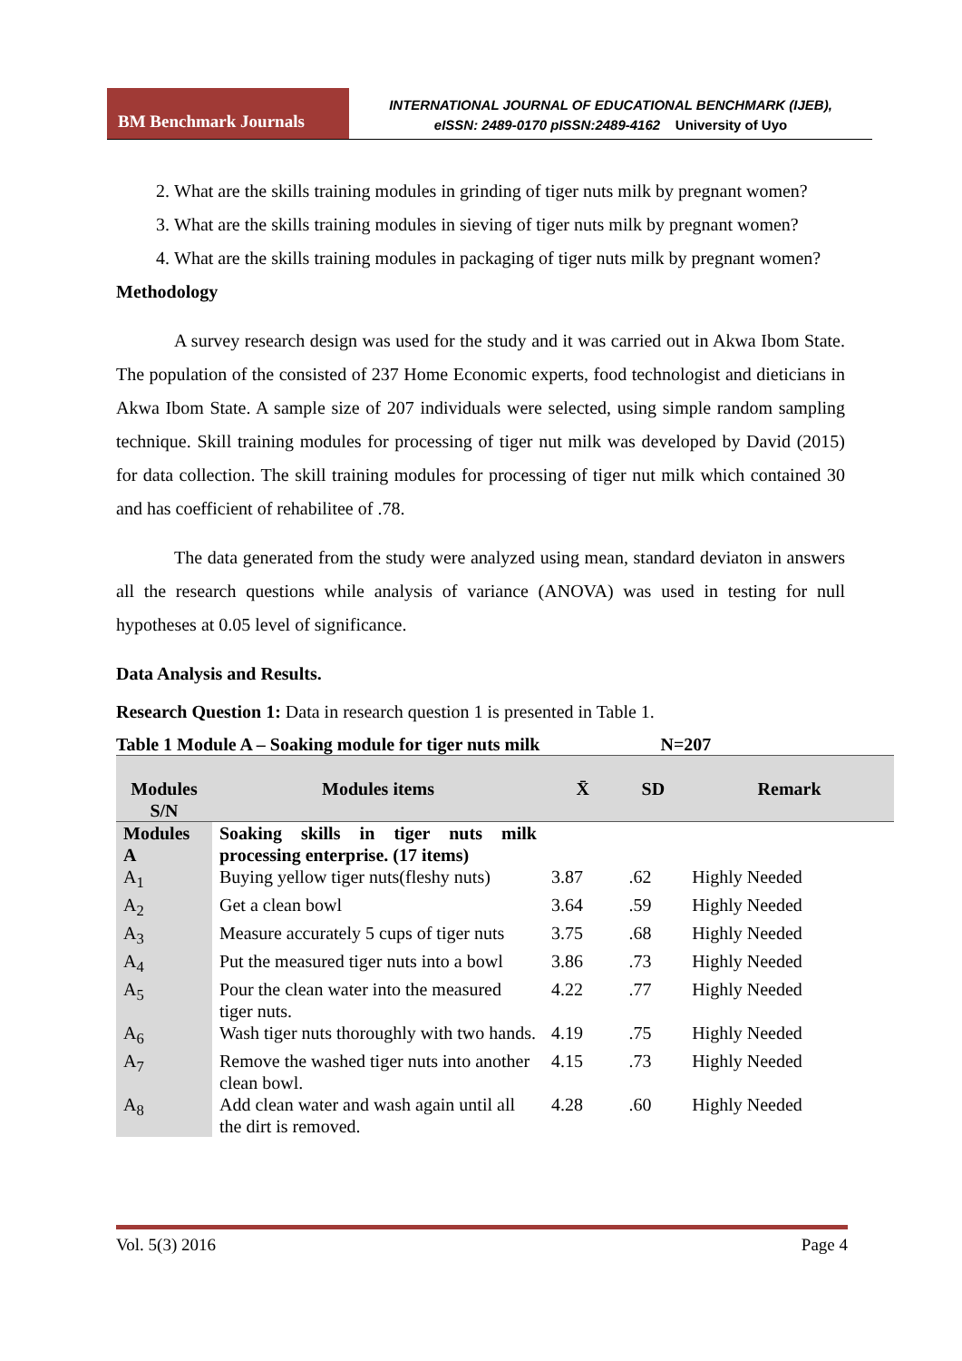BM Benchmark Journals
INTERNATIONAL JOURNAL OF EDUCATIONAL BENCHMARK (IJEB),
eISSN: 2489-0170 pISSN:2489-4162 University of Uyo
2. What are the skills training modules in grinding of tiger nuts milk by pregnant women?
3. What are the skills training modules in sieving of tiger nuts milk by pregnant women?
4. What are the skills training modules in packaging of tiger nuts milk by pregnant women?
Methodology
A survey research design was used for the study and it was carried out in Akwa Ibom State. The population of the consisted of 237 Home Economic experts, food technologist and dieticians in Akwa Ibom State. A sample size of 207 individuals were selected, using simple random sampling technique. Skill training modules for processing of tiger nut milk was developed by David (2015) for data collection. The skill training modules for processing of tiger nut milk which contained 30 and has coefficient of rehabilitee of .78.
The data generated from the study were analyzed using mean, standard deviaton in answers all the research questions while analysis of variance (ANOVA) was used in testing for null hypotheses at 0.05 level of significance.
Data Analysis and Results.
Research Question 1: Data in research question 1 is presented in Table 1.
Table 1 Module A – Soaking module for tiger nuts milk N=207
| Modules S/N | Modules items | X̄ | SD | Remark |
| --- | --- | --- | --- | --- |
| Modules A | Soaking skills in tiger nuts milk processing enterprise. (17 items) | | | |
| A<sub>1</sub> | Buying yellow tiger nuts(fleshy nuts) | 3.87 | .62 | Highly Needed |
| A<sub>2</sub> | Get a clean bowl | 3.64 | .59 | Highly Needed |
| A<sub>3</sub> | Measure accurately 5 cups of tiger nuts | 3.75 | .68 | Highly Needed |
| A<sub>4</sub> | Put the measured tiger nuts into a bowl | 3.86 | .73 | Highly Needed |
| A<sub>5</sub> | Pour the clean water into the measured tiger nuts. | 4.22 | .77 | Highly Needed |
| A<sub>6</sub> | Wash tiger nuts thoroughly with two hands. | 4.19 | .75 | Highly Needed |
| A<sub>7</sub> | Remove the washed tiger nuts into another clean bowl. | 4.15 | .73 | Highly Needed |
| A<sub>8</sub> | Add clean water and wash again until all the dirt is removed. | 4.28 | .60 | Highly Needed |
Vol. 5(3) 2016 Page 4